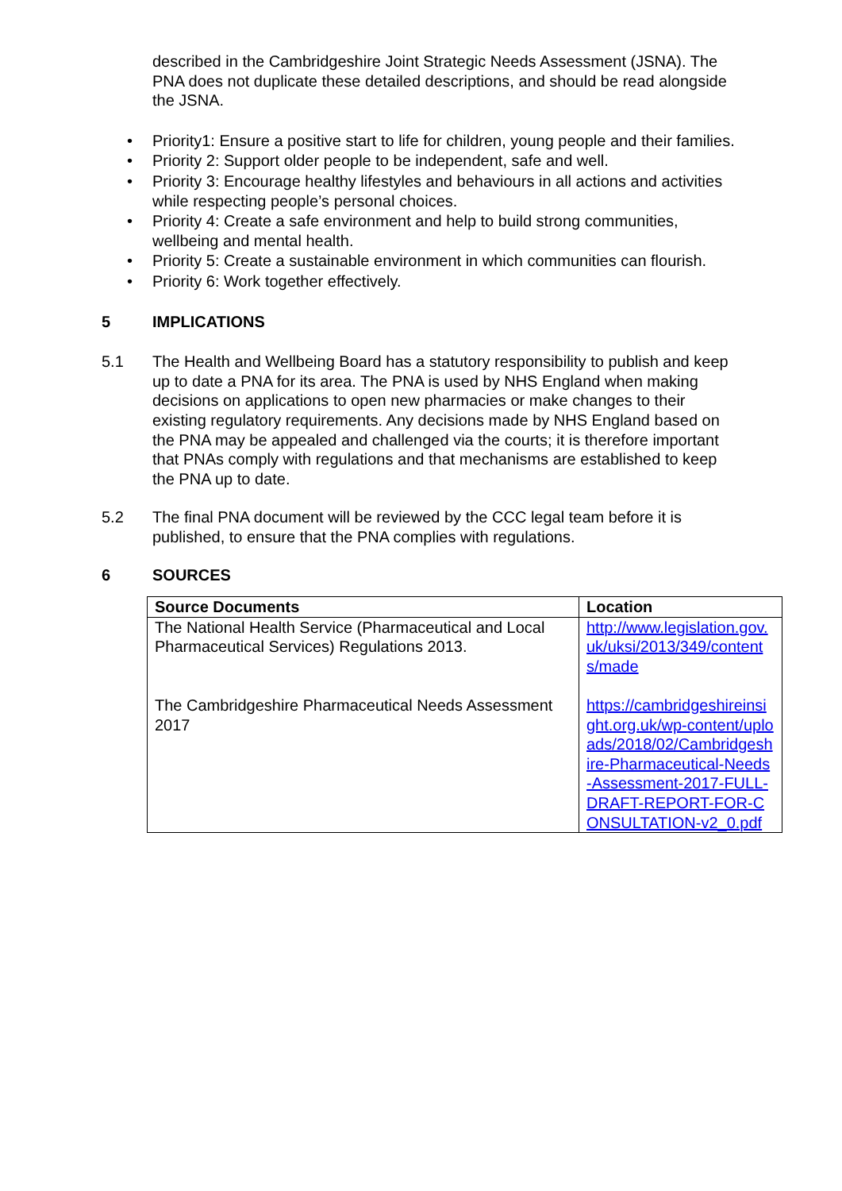described in the Cambridgeshire Joint Strategic Needs Assessment (JSNA). The PNA does not duplicate these detailed descriptions, and should be read alongside the JSNA.
• Priority1: Ensure a positive start to life for children, young people and their families.
• Priority 2: Support older people to be independent, safe and well.
• Priority 3: Encourage healthy lifestyles and behaviours in all actions and activities while respecting people’s personal choices.
• Priority 4: Create a safe environment and help to build strong communities, wellbeing and mental health.
• Priority 5: Create a sustainable environment in which communities can flourish.
• Priority 6: Work together effectively.
5 IMPLICATIONS
5.1 The Health and Wellbeing Board has a statutory responsibility to publish and keep up to date a PNA for its area. The PNA is used by NHS England when making decisions on applications to open new pharmacies or make changes to their existing regulatory requirements. Any decisions made by NHS England based on the PNA may be appealed and challenged via the courts; it is therefore important that PNAs comply with regulations and that mechanisms are established to keep the PNA up to date.
5.2 The final PNA document will be reviewed by the CCC legal team before it is published, to ensure that the PNA complies with regulations.
6 SOURCES
| Source Documents | Location |
| --- | --- |
| The National Health Service (Pharmaceutical and Local Pharmaceutical Services) Regulations 2013. | http://www.legislation.gov.uk/uksi/2013/349/contents/made |
| The Cambridgeshire Pharmaceutical Needs Assessment 2017 | https://cambridgeshireinsight.org.uk/wp-content/uploads/2018/02/Cambridgeshire-Pharmaceutical-Needs-Assessment-2017-FULL-DRAFT-REPORT-FOR-CONSULTATION-v2_0.pdf |